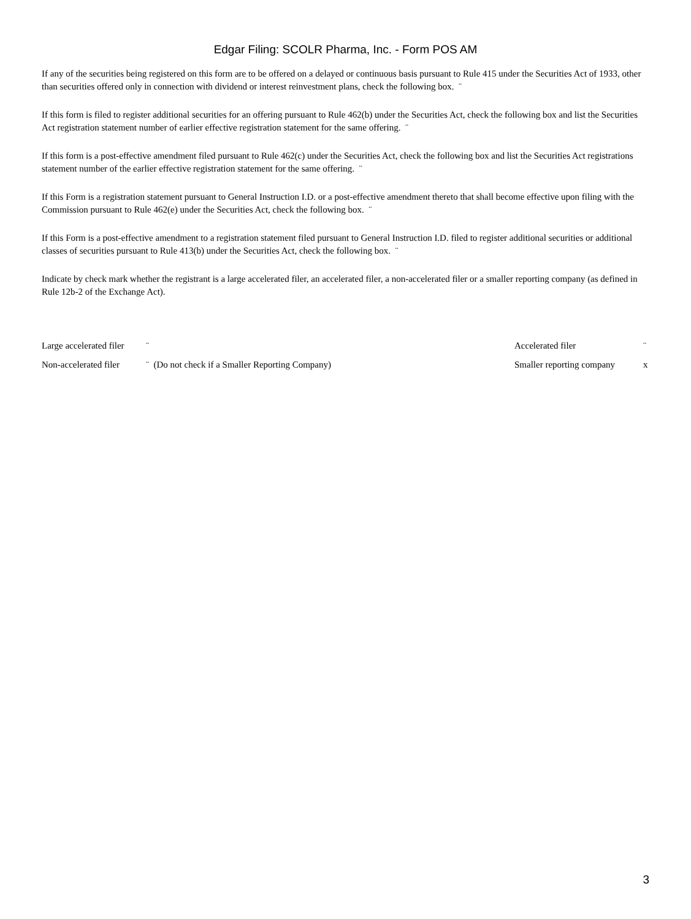Edgar Filing: SCOLR Pharma, Inc. - Form POS AM
If any of the securities being registered on this form are to be offered on a delayed or continuous basis pursuant to Rule 415 under the Securities Act of 1933, other than securities offered only in connection with dividend or interest reinvestment plans, check the following box. ¨
If this form is filed to register additional securities for an offering pursuant to Rule 462(b) under the Securities Act, check the following box and list the Securities Act registration statement number of earlier effective registration statement for the same offering. ¨
If this form is a post-effective amendment filed pursuant to Rule 462(c) under the Securities Act, check the following box and list the Securities Act registrations statement number of the earlier effective registration statement for the same offering. ¨
If this Form is a registration statement pursuant to General Instruction I.D. or a post-effective amendment thereto that shall become effective upon filing with the Commission pursuant to Rule 462(e) under the Securities Act, check the following box. ¨
If this Form is a post-effective amendment to a registration statement filed pursuant to General Instruction I.D. filed to register additional securities or additional classes of securities pursuant to Rule 413(b) under the Securities Act, check the following box. ¨
Indicate by check mark whether the registrant is a large accelerated filer, an accelerated filer, a non-accelerated filer or a smaller reporting company (as defined in Rule 12b-2 of the Exchange Act).
| Large accelerated filer | ¨ | Accelerated filer | ¨ |
| Non-accelerated filer | ¨ (Do not check if a Smaller Reporting Company) | Smaller reporting company | x |
3